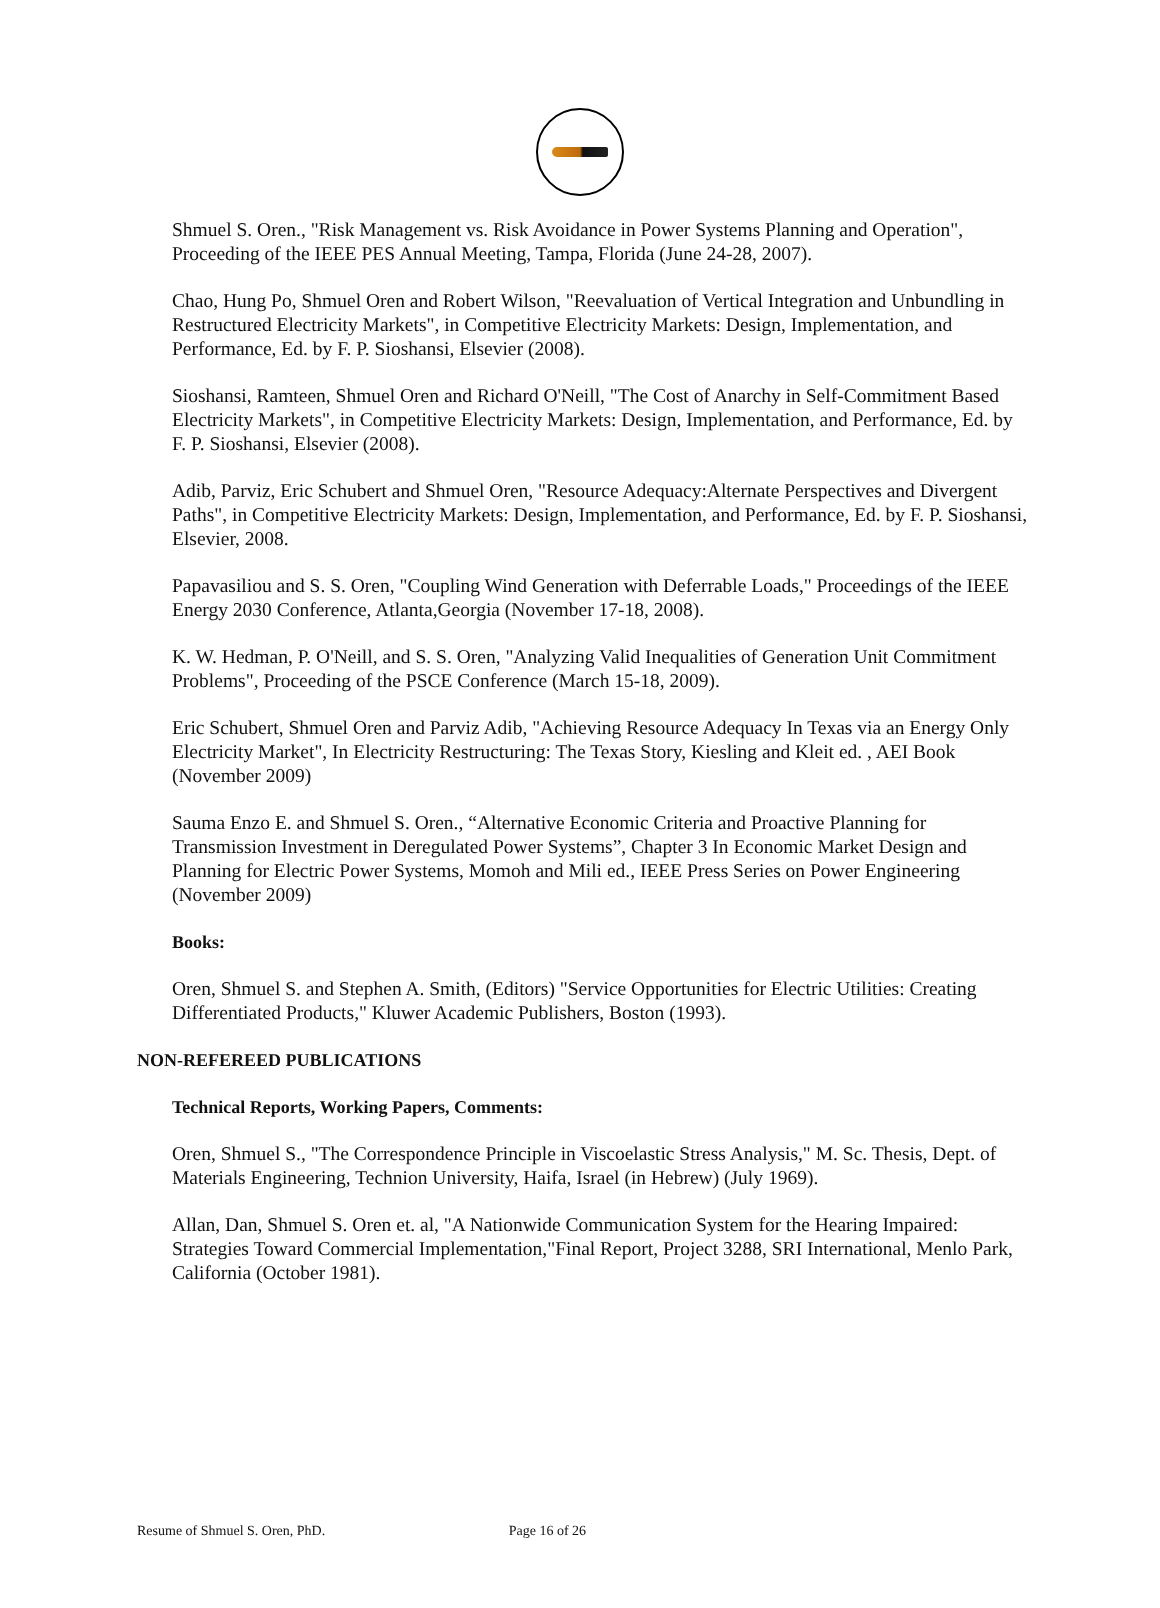Shmuel S. Oren., "Risk Management vs. Risk Avoidance in Power Systems Planning and Operation", Proceeding of the IEEE PES Annual Meeting, Tampa, Florida (June 24-28, 2007).
Chao, Hung Po, Shmuel Oren and Robert Wilson, "Reevaluation of Vertical Integration and Unbundling in Restructured Electricity Markets", in Competitive Electricity Markets: Design, Implementation, and Performance, Ed. by F. P. Sioshansi, Elsevier (2008).
Sioshansi, Ramteen, Shmuel Oren and Richard O'Neill, "The Cost of Anarchy in Self-Commitment Based Electricity Markets", in Competitive Electricity Markets: Design, Implementation, and Performance, Ed. by F. P. Sioshansi, Elsevier (2008).
Adib, Parviz, Eric Schubert and Shmuel Oren, "Resource Adequacy:Alternate Perspectives and Divergent Paths", in Competitive Electricity Markets: Design, Implementation, and Performance, Ed. by F. P. Sioshansi, Elsevier, 2008.
Papavasiliou and S. S. Oren, "Coupling Wind Generation with Deferrable Loads," Proceedings of the IEEE Energy 2030 Conference, Atlanta,Georgia (November 17-18, 2008).
K. W. Hedman, P. O'Neill, and S. S. Oren, "Analyzing Valid Inequalities of Generation Unit Commitment Problems", Proceeding of the PSCE Conference (March 15-18, 2009).
Eric Schubert, Shmuel Oren and Parviz Adib, "Achieving Resource Adequacy In Texas via an Energy Only Electricity Market", In Electricity Restructuring: The Texas Story, Kiesling and Kleit ed. , AEI Book (November 2009)
Sauma Enzo E. and Shmuel S. Oren., “Alternative Economic Criteria and Proactive Planning for Transmission Investment in Deregulated Power Systems”, Chapter 3 In Economic Market Design and Planning for Electric Power Systems, Momoh and Mili ed., IEEE Press Series on Power Engineering (November 2009)
Books:
Oren, Shmuel S. and Stephen A. Smith, (Editors) "Service Opportunities for Electric Utilities: Creating Differentiated Products," Kluwer Academic Publishers, Boston (1993).
NON-REFEREED PUBLICATIONS
Technical Reports, Working Papers, Comments:
Oren, Shmuel S., "The Correspondence Principle in Viscoelastic Stress Analysis," M. Sc. Thesis, Dept. of Materials Engineering, Technion University, Haifa, Israel (in Hebrew) (July 1969).
Allan, Dan, Shmuel S. Oren et. al, "A Nationwide Communication System for the Hearing Impaired: Strategies Toward Commercial Implementation,"Final Report, Project 3288, SRI International, Menlo Park, California (October 1981).
Resume of Shmuel S. Oren, PhD. Page 16 of 26